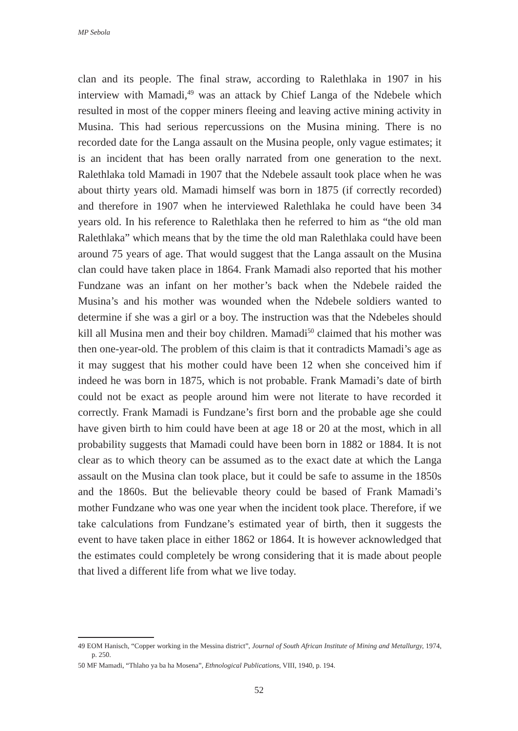MP Sebola
clan and its people. The final straw, according to Ralethlaka in 1907 in his interview with Mamadi,<sup>49</sup> was an attack by Chief Langa of the Ndebele which resulted in most of the copper miners fleeing and leaving active mining activity in Musina. This had serious repercussions on the Musina mining. There is no recorded date for the Langa assault on the Musina people, only vague estimates; it is an incident that has been orally narrated from one generation to the next. Ralethlaka told Mamadi in 1907 that the Ndebele assault took place when he was about thirty years old. Mamadi himself was born in 1875 (if correctly recorded) and therefore in 1907 when he interviewed Ralethlaka he could have been 34 years old. In his reference to Ralethlaka then he referred to him as “the old man Ralethlaka” which means that by the time the old man Ralethlaka could have been around 75 years of age. That would suggest that the Langa assault on the Musina clan could have taken place in 1864. Frank Mamadi also reported that his mother Fundzane was an infant on her mother’s back when the Ndebele raided the Musina’s and his mother was wounded when the Ndebele soldiers wanted to determine if she was a girl or a boy. The instruction was that the Ndebeles should kill all Musina men and their boy children. Mamadi<sup>50</sup> claimed that his mother was then one-year-old. The problem of this claim is that it contradicts Mamadi’s age as it may suggest that his mother could have been 12 when she conceived him if indeed he was born in 1875, which is not probable. Frank Mamadi’s date of birth could not be exact as people around him were not literate to have recorded it correctly. Frank Mamadi is Fundzane’s first born and the probable age she could have given birth to him could have been at age 18 or 20 at the most, which in all probability suggests that Mamadi could have been born in 1882 or 1884. It is not clear as to which theory can be assumed as to the exact date at which the Langa assault on the Musina clan took place, but it could be safe to assume in the 1850s and the 1860s. But the believable theory could be based of Frank Mamadi’s mother Fundzane who was one year when the incident took place. Therefore, if we take calculations from Fundzane’s estimated year of birth, then it suggests the event to have taken place in either 1862 or 1864. It is however acknowledged that the estimates could completely be wrong considering that it is made about people that lived a different life from what we live today.
49 EOM Hanisch, “Copper working in the Messina district”, Journal of South African Institute of Mining and Metallurgy, 1974, p. 250.
50 MF Mamadi, “Thlaho ya ba ha Mosena”, Ethnological Publications, VIII, 1940, p. 194.
52